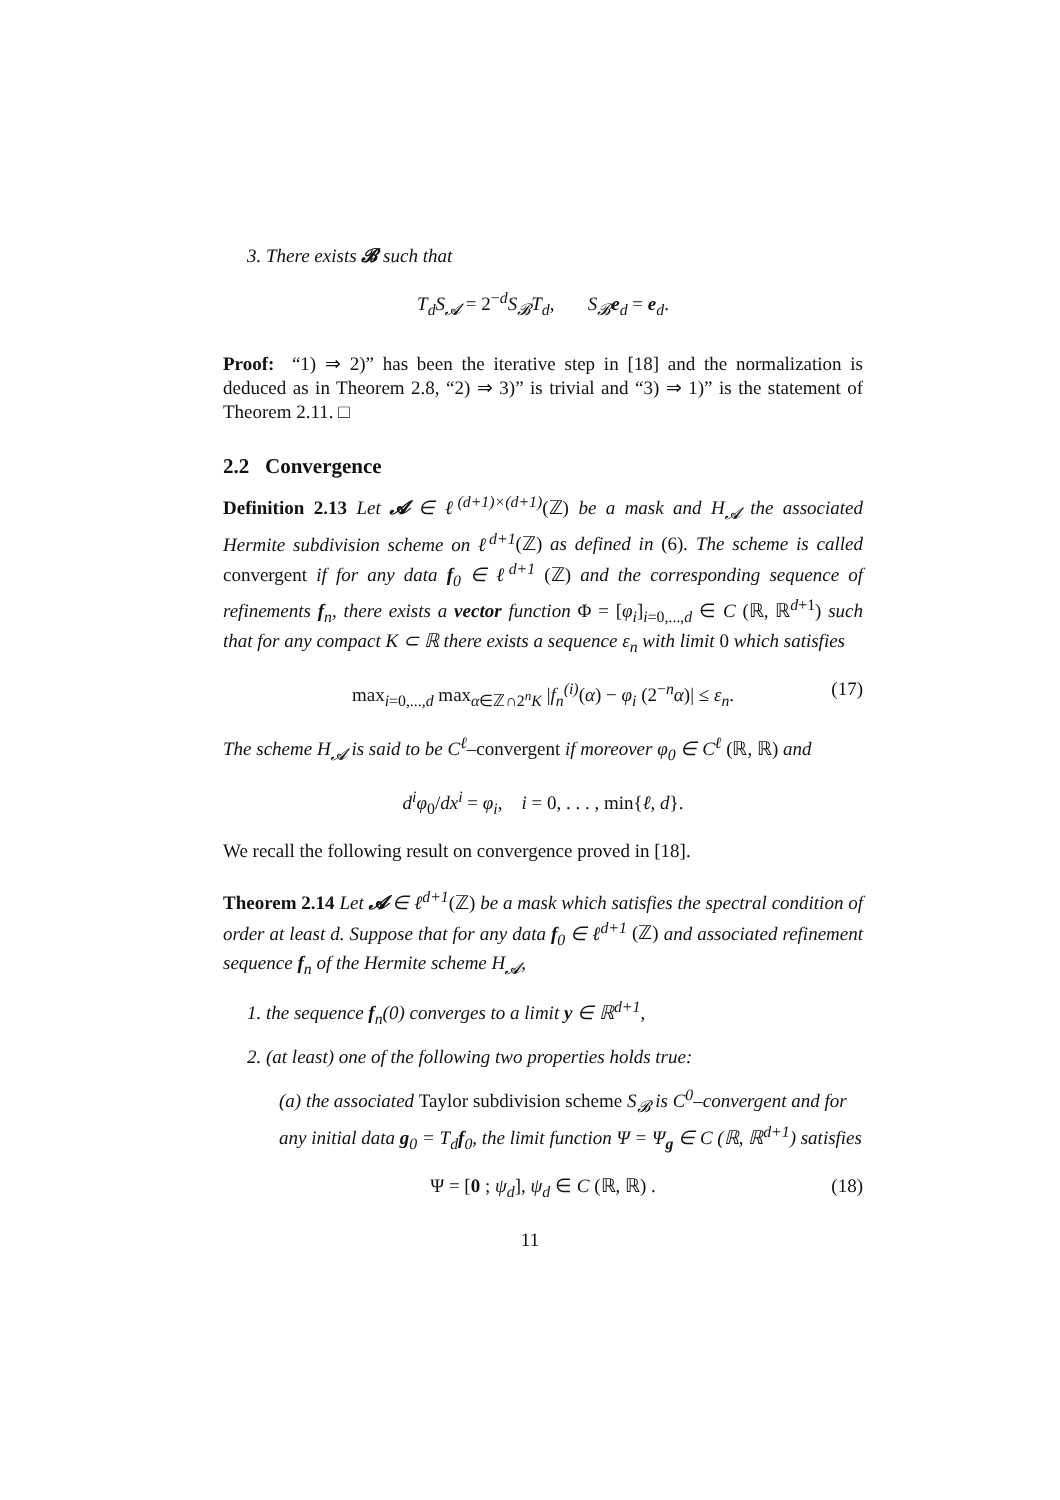3. There exists 𝓑 such that
T<sub>d</sub>S<sub>𝓐</sub> = 2<sup>−d</sup>S<sub>𝓑</sub>T<sub>d</sub>, S<sub>𝓑</sub>e<sub>d</sub> = e<sub>d</sub>.
Proof: “1) ⇒ 2)” has been the iterative step in [18] and the normalization is deduced as in Theorem 2.8, “2) ⇒ 3)” is trivial and “3) ⇒ 1)” is the statement of Theorem 2.11. □
2.2 Convergence
Definition 2.13 Let 𝓐 ∈ ℓ<sup>(d+1)×(d+1)</sup>(ℤ) be a mask and H<sub>𝓐</sub> the associated Hermite subdivision scheme on ℓ<sup>d+1</sup>(ℤ) as defined in (6). The scheme is called convergent if for any data f<sub>0</sub> ∈ ℓ<sup>d+1</sup> (ℤ) and the corresponding sequence of refinements f<sub>n</sub>, there exists a vector function Φ = [φ<sub>i</sub>]<sub>i=0,...,d</sub> ∈ C (ℝ, ℝ<sup>d+1</sup>) such that for any compact K ⊂ ℝ there exists a sequence ε<sub>n</sub> with limit 0 which satisfies
max<sub>i=0,...,d</sub> max<sub>α∈ℤ∩2<sup>n</sup>K</sub> |f<sub>n</sub><sup>(i)</sup>(α) − φ<sub>i</sub> (2<sup>−n</sup>α)| ≤ ε<sub>n</sub>. (17)
The scheme H<sub>𝓐</sub> is said to be C<sup>ℓ</sup>–convergent if moreover φ<sub>0</sub> ∈ C<sup>ℓ</sup> (ℝ, ℝ) and
d<sup>i</sup>φ<sub>0</sub>/dx<sup>i</sup> = φ<sub>i</sub>, i = 0, . . . , min{ℓ, d}.
We recall the following result on convergence proved in [18].
Theorem 2.14 Let 𝓐 ∈ ℓ<sup>d+1</sup>(ℤ) be a mask which satisfies the spectral condition of order at least d. Suppose that for any data f<sub>0</sub> ∈ ℓ<sup>d+1</sup> (ℤ) and associated refinement sequence f<sub>n</sub> of the Hermite scheme H<sub>𝓐</sub>,
1. the sequence f<sub>n</sub>(0) converges to a limit y ∈ ℝ<sup>d+1</sup>,
2. (at least) one of the following two properties holds true:
(a) the associated Taylor subdivision scheme S<sub>𝓑</sub> is C<sup>0</sup>–convergent and for any initial data g<sub>0</sub> = T<sub>d</sub>f<sub>0</sub>, the limit function Ψ = Ψ<sub>g</sub> ∈ C (ℝ, ℝ<sup>d+1</sup>) satisfies
Ψ = [0 ; ψ<sub>d</sub>], ψ<sub>d</sub> ∈ C (ℝ, ℝ) . (18)
11